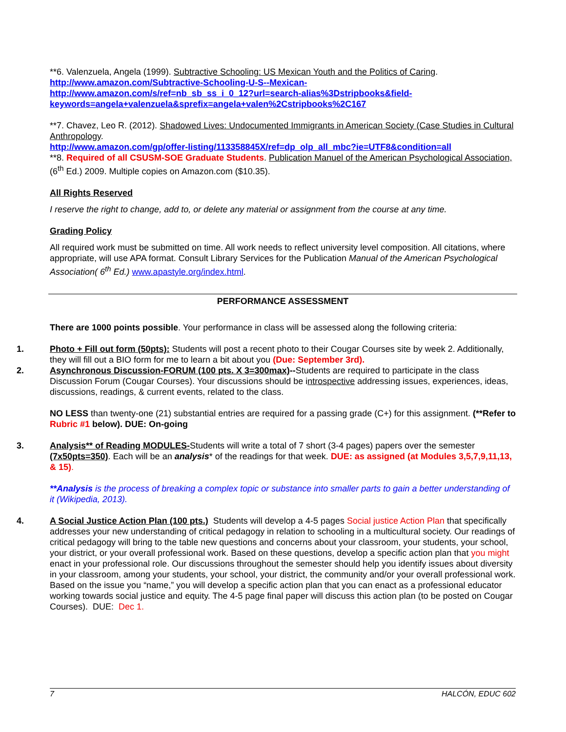**6. Valenzuela, Angela (1999). Subtractive Schooling: US Mexican Youth and the Politics of Caring.
http://www.amazon.com/Subtractive-Schooling-U-S--Mexican-
http://www.amazon.com/s/ref=nb_sb_ss_i_0_12?url=search-alias%3Dstripbooks&field-keywords=angela+valenzuela&sprefix=angela+valen%2Cstripbooks%2C167
**7. Chavez, Leo R. (2012). Shadowed Lives: Undocumented Immigrants in American Society (Case Studies in Cultural Anthropology.
http://www.amazon.com/gp/offer-listing/113358845X/ref=dp_olp_all_mbc?ie=UTF8&condition=all
**8. Required of all CSUSM-SOE Graduate Students. Publication Manuel of the American Psychological Association, (6<sup>th</sup> Ed.) 2009. Multiple copies on Amazon.com ($10.35).
All Rights Reserved
I reserve the right to change, add to, or delete any material or assignment from the course at any time.
Grading Policy
All required work must be submitted on time. All work needs to reflect university level composition. All citations, where appropriate, will use APA format. Consult Library Services for the Publication Manual of the American Psychological Association( 6<sup>th</sup> Ed.) www.apastyle.org/index.html.
PERFORMANCE ASSESSMENT
There are 1000 points possible. Your performance in class will be assessed along the following criteria:
1. Photo + Fill out form (50pts): Students will post a recent photo to their Cougar Courses site by week 2. Additionally, they will fill out a BIO form for me to learn a bit about you (Due: September 3rd).
2. Asynchronous Discussion-FORUM (100 pts. X 3=300max)--Students are required to participate in the class Discussion Forum (Cougar Courses). Your discussions should be introspective addressing issues, experiences, ideas, discussions, readings, & current events, related to the class.
NO LESS than twenty-one (21) substantial entries are required for a passing grade (C+) for this assignment. (**Refer to Rubric #1 below). DUE: On-going
3. Analysis** of Reading MODULES-Students will write a total of 7 short (3-4 pages) papers over the semester (7x50pts=350). Each will be an analysis* of the readings for that week. DUE: as assigned (at Modules 3,5,7,9,11,13, & 15).
**Analysis is the process of breaking a complex topic or substance into smaller parts to gain a better understanding of it (Wikipedia, 2013).
4. A Social Justice Action Plan (100 pts.) Students will develop a 4-5 pages Social justice Action Plan that specifically addresses your new understanding of critical pedagogy in relation to schooling in a multicultural society. Our readings of critical pedagogy will bring to the table new questions and concerns about your classroom, your students, your school, your district, or your overall professional work. Based on these questions, develop a specific action plan that you might enact in your professional role. Our discussions throughout the semester should help you identify issues about diversity in your classroom, among your students, your school, your district, the community and/or your overall professional work. Based on the issue you “name,” you will develop a specific action plan that you can enact as a professional educator working towards social justice and equity. The 4-5 page final paper will discuss this action plan (to be posted on Cougar Courses). DUE: Dec 1.
7 HALCÓN, EDUC 602